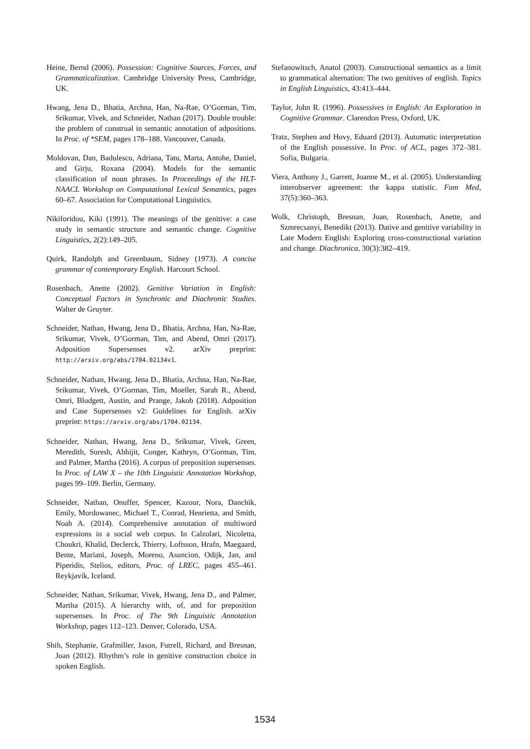Heine, Bernd (2006). Possession: Cognitive Sources, Forces, and Grammaticalization. Cambridge University Press, Cambridge, UK.
Hwang, Jena D., Bhatia, Archna, Han, Na-Rae, O’Gorman, Tim, Srikumar, Vivek, and Schneider, Nathan (2017). Double trouble: the problem of construal in semantic annotation of adpositions. In Proc. of *SEM, pages 178–188. Vancouver, Canada.
Moldovan, Dan, Badulescu, Adriana, Tatu, Marta, Antohe, Daniel, and Girju, Roxana (2004). Models for the semantic classification of noun phrases. In Proceedings of the HLT-NAACL Workshop on Computational Lexical Semantics, pages 60–67. Association for Computational Linguistics.
Nikiforidou, Kiki (1991). The meanings of the genitive: a case study in semantic structure and semantic change. Cognitive Linguistics, 2(2):149–205.
Quirk, Randolph and Greenbaum, Sidney (1973). A concise grammar of contemporary English. Harcourt School.
Rosenbach, Anette (2002). Genitive Variation in English: Conceptual Factors in Synchronic and Diachronic Studies. Walter de Gruyter.
Schneider, Nathan, Hwang, Jena D., Bhatia, Archna, Han, Na-Rae, Srikumar, Vivek, O’Gorman, Tim, and Abend, Omri (2017). Adposition Supersenses v2. arXiv preprint: http://arxiv.org/abs/1704.02134v1.
Schneider, Nathan, Hwang, Jena D., Bhatia, Archna, Han, Na-Rae, Srikumar, Vivek, O’Gorman, Tim, Moeller, Sarah R., Abend, Omri, Blodgett, Austin, and Prange, Jakob (2018). Adposition and Case Supersenses v2: Guidelines for English. arXiv preprint: https://arxiv.org/abs/1704.02134.
Schneider, Nathan, Hwang, Jena D., Srikumar, Vivek, Green, Meredith, Suresh, Abhijit, Conger, Kathryn, O’Gorman, Tim, and Palmer, Martha (2016). A corpus of preposition supersenses. In Proc. of LAW X – the 10th Linguistic Annotation Workshop, pages 99–109. Berlin, Germany.
Schneider, Nathan, Onuffer, Spencer, Kazour, Nora, Danchik, Emily, Mordowanec, Michael T., Conrad, Henrietta, and Smith, Noah A. (2014). Comprehensive annotation of multiword expressions in a social web corpus. In Calzolari, Nicoletta, Choukri, Khalid, Declerck, Thierry, Loftsson, Hrafn, Maegaard, Bente, Mariani, Joseph, Moreno, Asuncion, Odijk, Jan, and Piperidis, Stelios, editors, Proc. of LREC, pages 455–461. Reykjavík, Iceland.
Schneider, Nathan, Srikumar, Vivek, Hwang, Jena D., and Palmer, Martha (2015). A hierarchy with, of, and for preposition supersenses. In Proc. of The 9th Linguistic Annotation Workshop, pages 112–123. Denver, Colorado, USA.
Shih, Stephanie, Grafmiller, Jason, Futrell, Richard, and Bresnan, Joan (2012). Rhythm’s role in genitive construction choice in spoken English.
Stefanowitsch, Anatol (2003). Constructional semantics as a limit to grammatical alternation: The two genitives of english. Topics in English Linguistics, 43:413–444.
Taylor, John R. (1996). Possessives in English: An Exploration in Cognitive Grammar. Clarendon Press, Oxford, UK.
Tratz, Stephen and Hovy, Eduard (2013). Automatic interpretation of the English possessive. In Proc. of ACL, pages 372–381. Sofia, Bulgaria.
Viera, Anthony J., Garrett, Joanne M., et al. (2005). Understanding interobserver agreement: the kappa statistic. Fam Med, 37(5):360–363.
Wolk, Christoph, Bresnan, Joan, Rosenbach, Anette, and Szmrecsanyi, Benedikt (2013). Dative and genitive variability in Late Modern English: Exploring cross-constructional variation and change. Diachronica, 30(3):382–419.
1534